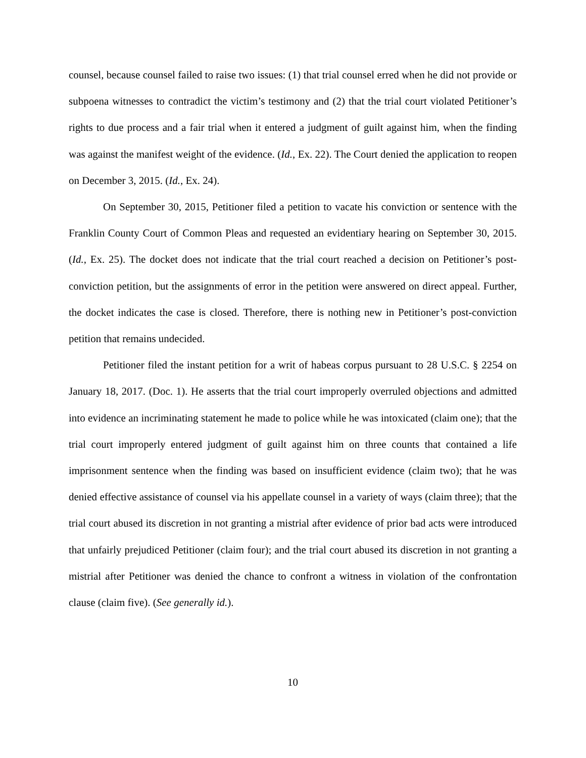counsel, because counsel failed to raise two issues: (1) that trial counsel erred when he did not provide or subpoena witnesses to contradict the victim’s testimony and (2) that the trial court violated Petitioner’s rights to due process and a fair trial when it entered a judgment of guilt against him, when the finding was against the manifest weight of the evidence. (Id., Ex. 22). The Court denied the application to reopen on December 3, 2015. (Id., Ex. 24).
On September 30, 2015, Petitioner filed a petition to vacate his conviction or sentence with the Franklin County Court of Common Pleas and requested an evidentiary hearing on September 30, 2015. (Id., Ex. 25). The docket does not indicate that the trial court reached a decision on Petitioner’s post-conviction petition, but the assignments of error in the petition were answered on direct appeal. Further, the docket indicates the case is closed. Therefore, there is nothing new in Petitioner’s post-conviction petition that remains undecided.
Petitioner filed the instant petition for a writ of habeas corpus pursuant to 28 U.S.C. § 2254 on January 18, 2017. (Doc. 1). He asserts that the trial court improperly overruled objections and admitted into evidence an incriminating statement he made to police while he was intoxicated (claim one); that the trial court improperly entered judgment of guilt against him on three counts that contained a life imprisonment sentence when the finding was based on insufficient evidence (claim two); that he was denied effective assistance of counsel via his appellate counsel in a variety of ways (claim three); that the trial court abused its discretion in not granting a mistrial after evidence of prior bad acts were introduced that unfairly prejudiced Petitioner (claim four); and the trial court abused its discretion in not granting a mistrial after Petitioner was denied the chance to confront a witness in violation of the confrontation clause (claim five). (See generally id.).
10